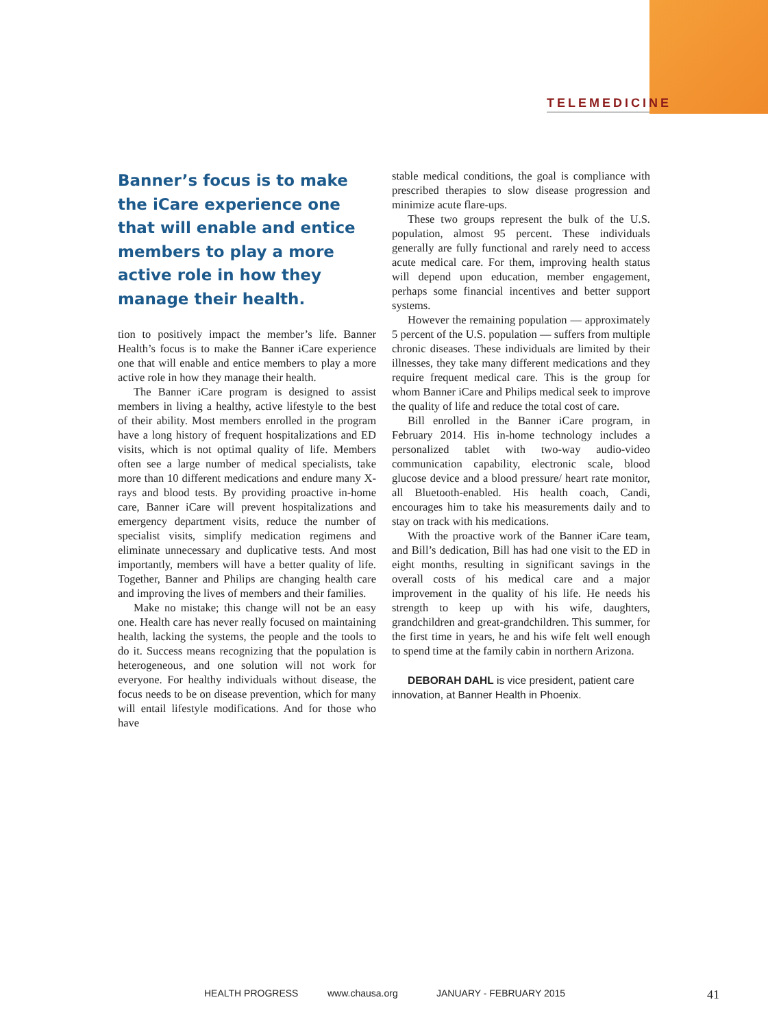TELEMEDICINE
Banner’s focus is to make the iCare experience one that will enable and entice members to play a more active role in how they manage their health.
tion to positively impact the member’s life. Banner Health’s focus is to make the Banner iCare experience one that will enable and entice members to play a more active role in how they manage their health.
The Banner iCare program is designed to assist members in living a healthy, active lifestyle to the best of their ability. Most members enrolled in the program have a long history of frequent hospitalizations and ED visits, which is not optimal quality of life. Members often see a large number of medical specialists, take more than 10 different medications and endure many X-rays and blood tests. By providing proactive in-home care, Banner iCare will prevent hospitalizations and emergency department visits, reduce the number of specialist visits, simplify medication regimens and eliminate unnecessary and duplicative tests. And most importantly, members will have a better quality of life. Together, Banner and Philips are changing health care and improving the lives of members and their families.
Make no mistake; this change will not be an easy one. Health care has never really focused on maintaining health, lacking the systems, the people and the tools to do it. Success means recognizing that the population is heterogeneous, and one solution will not work for everyone. For healthy individuals without disease, the focus needs to be on disease prevention, which for many will entail lifestyle modifications. And for those who have
stable medical conditions, the goal is compliance with prescribed therapies to slow disease progression and minimize acute flare-ups.
These two groups represent the bulk of the U.S. population, almost 95 percent. These individuals generally are fully functional and rarely need to access acute medical care. For them, improving health status will depend upon education, member engagement, perhaps some financial incentives and better support systems.
However the remaining population — approximately 5 percent of the U.S. population — suffers from multiple chronic diseases. These individuals are limited by their illnesses, they take many different medications and they require frequent medical care. This is the group for whom Banner iCare and Philips medical seek to improve the quality of life and reduce the total cost of care.
Bill enrolled in the Banner iCare program, in February 2014. His in-home technology includes a personalized tablet with two-way audio-video communication capability, electronic scale, blood glucose device and a blood pressure/ heart rate monitor, all Bluetooth-enabled. His health coach, Candi, encourages him to take his measurements daily and to stay on track with his medications.
With the proactive work of the Banner iCare team, and Bill’s dedication, Bill has had one visit to the ED in eight months, resulting in significant savings in the overall costs of his medical care and a major improvement in the quality of his life. He needs his strength to keep up with his wife, daughters, grandchildren and great-grandchildren. This summer, for the first time in years, he and his wife felt well enough to spend time at the family cabin in northern Arizona.
DEBORAH DAHL is vice president, patient care innovation, at Banner Health in Phoenix.
HEALTH PROGRESS www.chausa.org JANUARY - FEBRUARY 2015 41